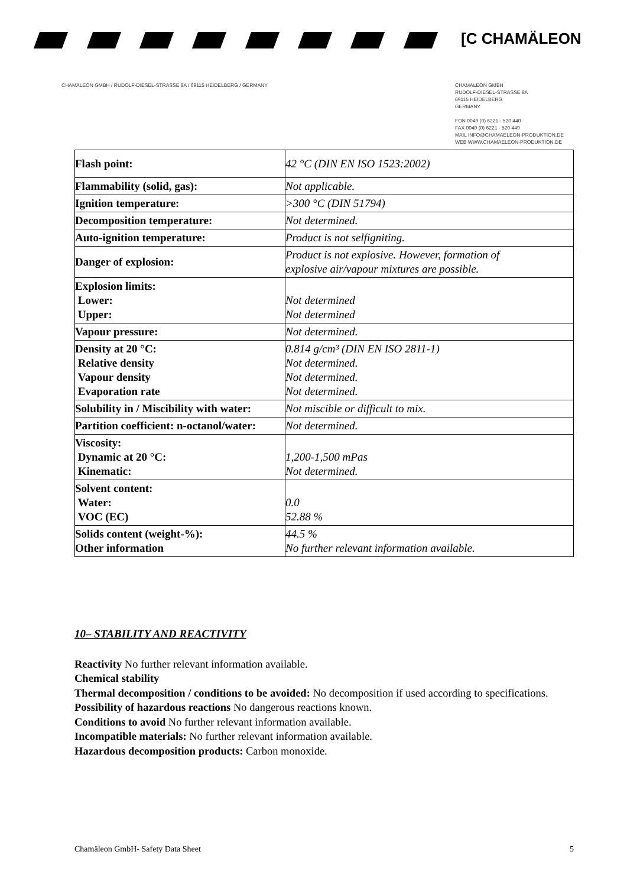[C CHAMÄLEON
CHAMÄLEON GMBH / RUDOLF-DIESEL-STRASSE 8A / 69115 HEIDELBERG / GERMANY
CHAMÄLEON GMBH
RUDOLF-DIESEL-STRASSE 8A
69115 HEIDELBERG
GERMANY
FON 0049 (0) 6221 - 520 440
FAX 0049 (0) 6221 - 520 449
MAIL INFO@CHAMAELEON-PRODUKTION.DE
WEB WWW.CHAMAELEON-PRODUKTION.DE
| Flash point: | 42 °C (DIN EN ISO 1523:2002) |
| Flammability (solid, gas): | Not applicable. |
| Ignition temperature: | >300 °C (DIN 51794) |
| Decomposition temperature: | Not determined. |
| Auto-ignition temperature: | Product is not selfigniting. |
| Danger of explosion: | Product is not explosive. However, formation of explosive air/vapour mixtures are possible. |
| Explosion limits: Lower: Upper: | Not determined Not determined |
| Vapour pressure: | Not determined. |
| Density at 20 °C: Relative density Vapour density Evaporation rate | 0.814 g/cm³ (DIN EN ISO 2811-1) Not determined. Not determined. Not determined. |
| Solubility in / Miscibility with water: | Not miscible or difficult to mix. |
| Partition coefficient: n-octanol/water: | Not determined. |
| Viscosity: Dynamic at 20 °C: Kinematic: | 1,200-1,500 mPas Not determined. |
| Solvent content: Water: VOC (EC) | 0.0 52.88 % |
| Solids content (weight-%): Other information | 44.5 % No further relevant information available. |
10– STABILITY AND REACTIVITY
Reactivity No further relevant information available.
Chemical stability
Thermal decomposition / conditions to be avoided: No decomposition if used according to specifications.
Possibility of hazardous reactions No dangerous reactions known.
Conditions to avoid No further relevant information available.
Incompatible materials: No further relevant information available.
Hazardous decomposition products: Carbon monoxide.
Chamäleon GmbH- Safety Data Sheet 5